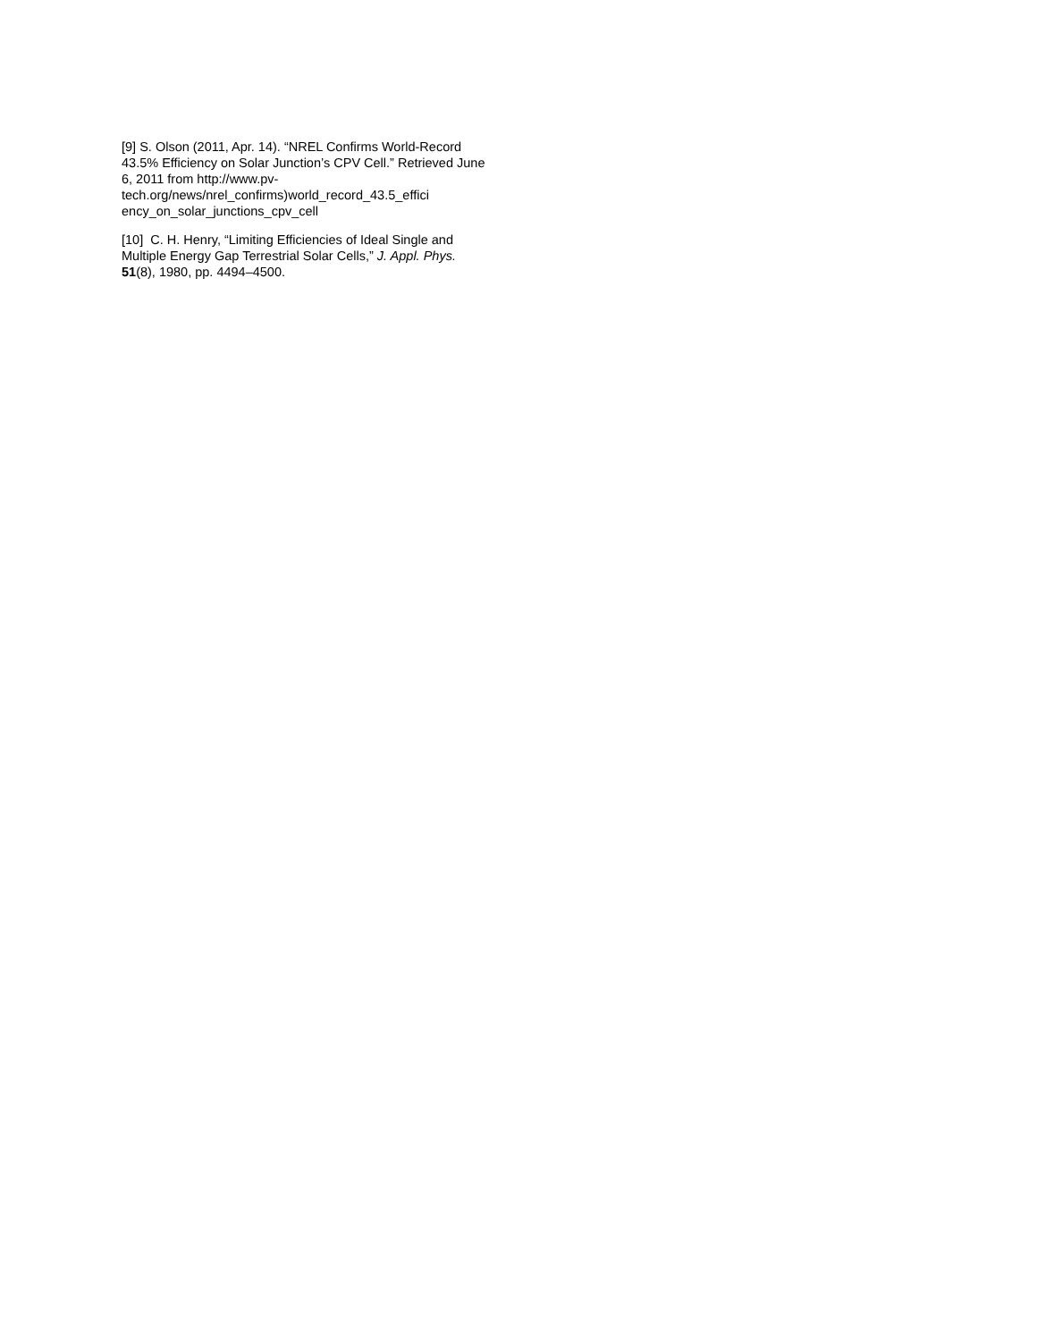[9] S. Olson (2011, Apr. 14). “NREL Confirms World-Record 43.5% Efficiency on Solar Junction’s CPV Cell.” Retrieved June 6, 2011 from http://www.pv-tech.org/news/nrel_confirms)world_record_43.5_effici ency_on_solar_junctions_cpv_cell
[10] C. H. Henry, “Limiting Efficiencies of Ideal Single and Multiple Energy Gap Terrestrial Solar Cells,” J. Appl. Phys. 51(8), 1980, pp. 4494–4500.